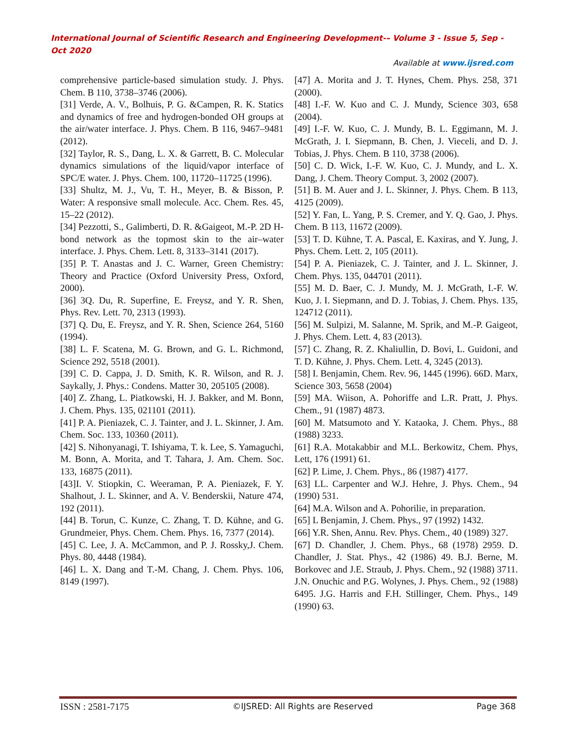International Journal of Scientific Research and Engineering Development-– Volume 3 - Issue 5, Sep - Oct 2020
Available at www.ijsred.com
comprehensive particle-based simulation study. J. Phys. Chem. B 110, 3738–3746 (2006).
[31] Verde, A. V., Bolhuis, P. G. &Campen, R. K. Statics and dynamics of free and hydrogen-bonded OH groups at the air/water interface. J. Phys. Chem. B 116, 9467–9481 (2012).
[32] Taylor, R. S., Dang, L. X. & Garrett, B. C. Molecular dynamics simulations of the liquid/vapor interface of SPC/E water. J. Phys. Chem. 100, 11720–11725 (1996).
[33] Shultz, M. J., Vu, T. H., Meyer, B. & Bisson, P. Water: A responsive small molecule. Acc. Chem. Res. 45, 15–22 (2012).
[34] Pezzotti, S., Galimberti, D. R. &Gaigeot, M.-P. 2D H-bond network as the topmost skin to the air–water interface. J. Phys. Chem. Lett. 8, 3133–3141 (2017).
[35] P. T. Anastas and J. C. Warner, Green Chemistry: Theory and Practice (Oxford University Press, Oxford, 2000).
[36] 3Q. Du, R. Superfine, E. Freysz, and Y. R. Shen, Phys. Rev. Lett. 70, 2313 (1993).
[37] Q. Du, E. Freysz, and Y. R. Shen, Science 264, 5160 (1994).
[38] L. F. Scatena, M. G. Brown, and G. L. Richmond, Science 292, 5518 (2001).
[39] C. D. Cappa, J. D. Smith, K. R. Wilson, and R. J. Saykally, J. Phys.: Condens. Matter 30, 205105 (2008).
[40] Z. Zhang, L. Piatkowski, H. J. Bakker, and M. Bonn, J. Chem. Phys. 135, 021101 (2011).
[41] P. A. Pieniazek, C. J. Tainter, and J. L. Skinner, J. Am. Chem. Soc. 133, 10360 (2011).
[42] S. Nihonyanagi, T. Ishiyama, T. k. Lee, S. Yamaguchi, M. Bonn, A. Morita, and T. Tahara, J. Am. Chem. Soc. 133, 16875 (2011).
[43]I. V. Stiopkin, C. Weeraman, P. A. Pieniazek, F. Y. Shalhout, J. L. Skinner, and A. V. Benderskii, Nature 474, 192 (2011).
[44] B. Torun, C. Kunze, C. Zhang, T. D. Kühne, and G. Grundmeier, Phys. Chem. Chem. Phys. 16, 7377 (2014).
[45] C. Lee, J. A. McCammon, and P. J. Rossky,J. Chem. Phys. 80, 4448 (1984).
[46] L. X. Dang and T.-M. Chang, J. Chem. Phys. 106, 8149 (1997).
[47] A. Morita and J. T. Hynes, Chem. Phys. 258, 371 (2000).
[48] I.-F. W. Kuo and C. J. Mundy, Science 303, 658 (2004).
[49] I.-F. W. Kuo, C. J. Mundy, B. L. Eggimann, M. J. McGrath, J. I. Siepmann, B. Chen, J. Vieceli, and D. J. Tobias, J. Phys. Chem. B 110, 3738 (2006).
[50] C. D. Wick, I.-F. W. Kuo, C. J. Mundy, and L. X. Dang, J. Chem. Theory Comput. 3, 2002 (2007).
[51] B. M. Auer and J. L. Skinner, J. Phys. Chem. B 113, 4125 (2009).
[52] Y. Fan, L. Yang, P. S. Cremer, and Y. Q. Gao, J. Phys. Chem. B 113, 11672 (2009).
[53] T. D. Kühne, T. A. Pascal, E. Kaxiras, and Y. Jung, J. Phys. Chem. Lett. 2, 105 (2011).
[54] P. A. Pieniazek, C. J. Tainter, and J. L. Skinner, J. Chem. Phys. 135, 044701 (2011).
[55] M. D. Baer, C. J. Mundy, M. J. McGrath, I.-F. W. Kuo, J. I. Siepmann, and D. J. Tobias, J. Chem. Phys. 135, 124712 (2011).
[56] M. Sulpizi, M. Salanne, M. Sprik, and M.-P. Gaigeot, J. Phys. Chem. Lett. 4, 83 (2013).
[57] C. Zhang, R. Z. Khaliullin, D. Bovi, L. Guidoni, and T. D. Kühne, J. Phys. Chem. Lett. 4, 3245 (2013).
[58] I. Benjamin, Chem. Rev. 96, 1445 (1996). 66D. Marx, Science 303, 5658 (2004)
[59] MA. Wiison, A. Pohoriffe and L.R. Pratt, J. Phys. Chem., 91 (1987) 4873.
[60] M. Matsumoto and Y. Kataoka, J. Chem. Phys., 88 (1988) 3233.
[61] R.A. Motakabbir and M.L. Berkowitz, Chem. Phys, Lett, 176 (1991) 61.
[62] P. Lime, J. Chem. Phys., 86 (1987) 4177.
[63] LL. Carpenter and W.J. Hehre, J. Phys. Chem., 94 (1990) 531.
[64] M.A. Wilson and A. Pohorilie, in preparation.
[65] L Benjamin, J. Chem. Phys., 97 (1992) 1432.
[66] Y.R. Shen, Annu. Rev. Phys. Chem., 40 (1989) 327.
[67] D. Chandler, J. Chem. Phys., 68 (1978) 2959. D. Chandler, J. Stat. Phys., 42 (1986) 49. B.J. Berne, M. Borkovec and J.E. Straub, J. Phys. Chem., 92 (1988) 3711. J.N. Onuchic and P.G. Wolynes, J. Phys. Chem., 92 (1988) 6495. J.G. Harris and F.H. Stillinger, Chem. Phys., 149 (1990) 63.
ISSN : 2581-7175 ©IJSRED: All Rights are Reserved Page 368